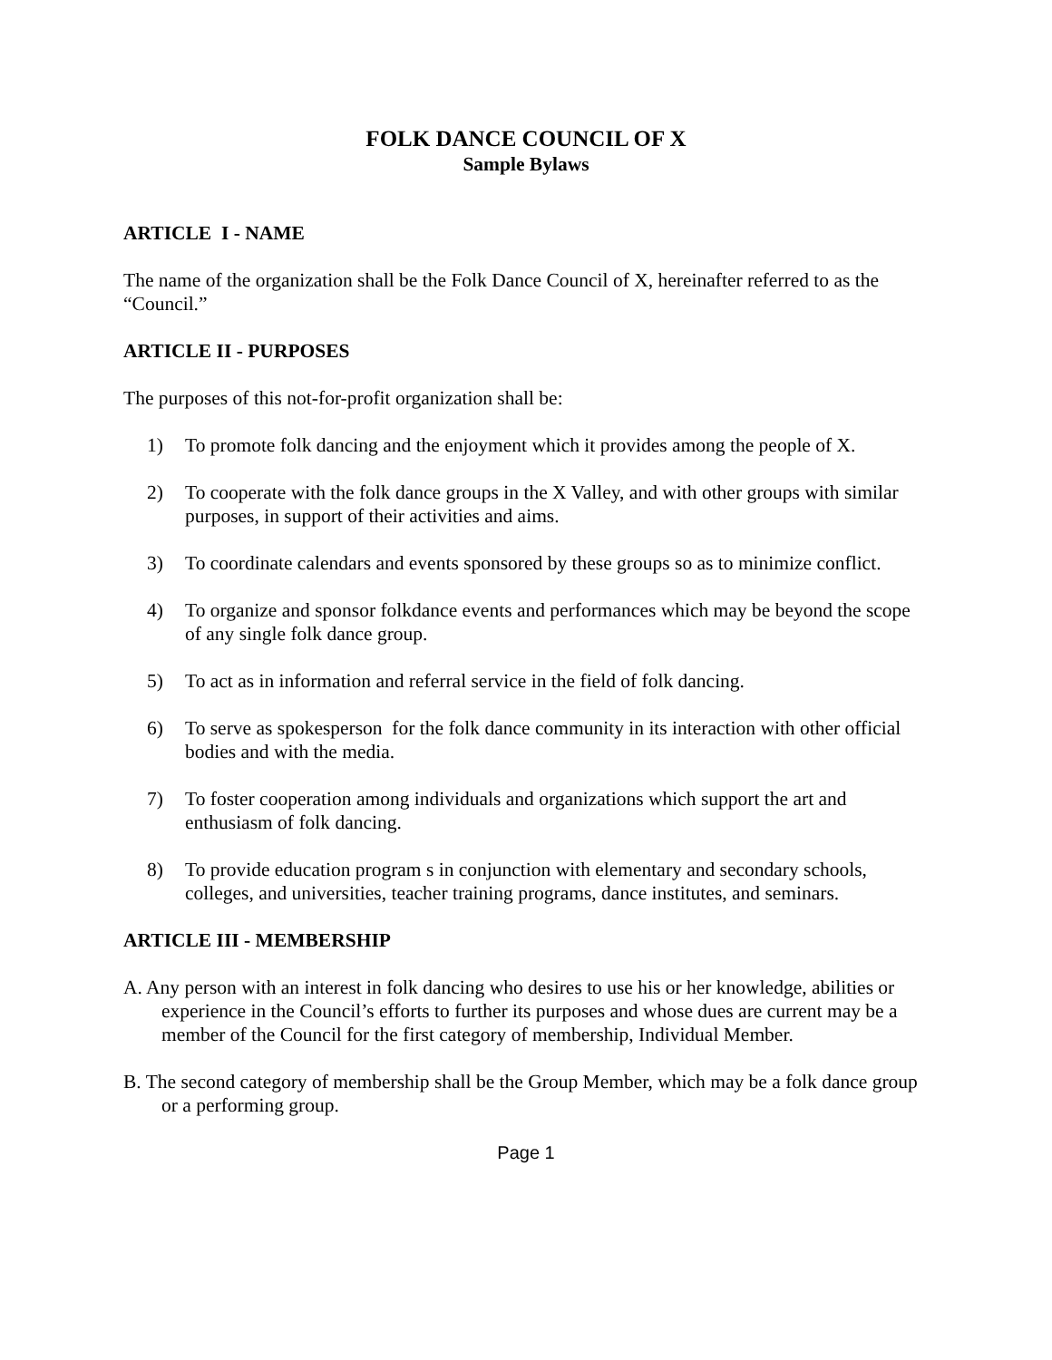FOLK DANCE COUNCIL OF X
Sample Bylaws
ARTICLE I - NAME
The name of the organization shall be the Folk Dance Council of X, hereinafter referred to as the “Council.”
ARTICLE II - PURPOSES
The purposes of this not-for-profit organization shall be:
1) To promote folk dancing and the enjoyment which it provides among the people of X.
2) To cooperate with the folk dance groups in the X Valley, and with other groups with similar purposes, in support of their activities and aims.
3) To coordinate calendars and events sponsored by these groups so as to minimize conflict.
4) To organize and sponsor folkdance events and performances which may be beyond the scope of any single folk dance group.
5) To act as in information and referral service in the field of folk dancing.
6) To serve as spokesperson for the folk dance community in its interaction with other official bodies and with the media.
7) To foster cooperation among individuals and organizations which support the art and enthusiasm of folk dancing.
8) To provide education program s in conjunction with elementary and secondary schools, colleges, and universities, teacher training programs, dance institutes, and seminars.
ARTICLE III - MEMBERSHIP
A. Any person with an interest in folk dancing who desires to use his or her knowledge, abilities or experience in the Council’s efforts to further its purposes and whose dues are current may be a member of the Council for the first category of membership, Individual Member.
B. The second category of membership shall be the Group Member, which may be a folk dance group or a performing group.
Page 1